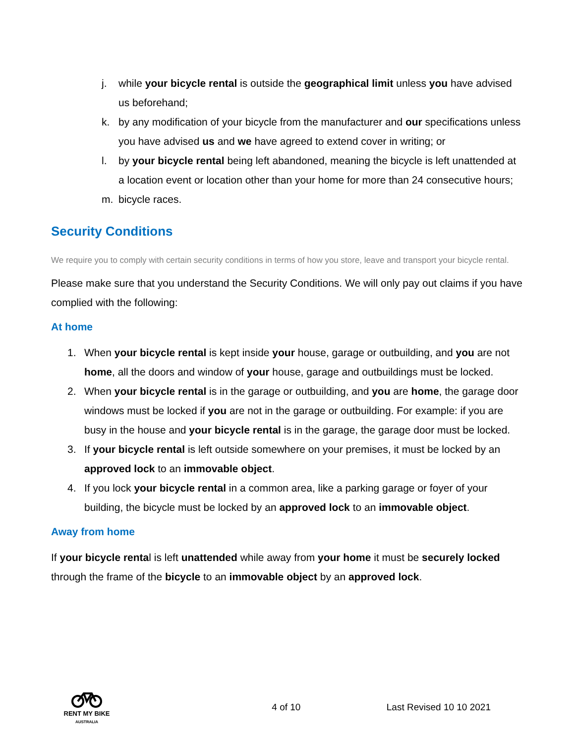j. while your bicycle rental is outside the geographical limit unless you have advised us beforehand;
k. by any modification of your bicycle from the manufacturer and our specifications unless you have advised us and we have agreed to extend cover in writing; or
l. by your bicycle rental being left abandoned, meaning the bicycle is left unattended at a location event or location other than your home for more than 24 consecutive hours;
m. bicycle races.
Security Conditions
We require you to comply with certain security conditions in terms of how you store, leave and transport your bicycle rental.
Please make sure that you understand the Security Conditions. We will only pay out claims if you have complied with the following:
At home
1. When your bicycle rental is kept inside your house, garage or outbuilding, and you are not home, all the doors and window of your house, garage and outbuildings must be locked.
2. When your bicycle rental is in the garage or outbuilding, and you are home, the garage door windows must be locked if you are not in the garage or outbuilding. For example: if you are busy in the house and your bicycle rental is in the garage, the garage door must be locked.
3. If your bicycle rental is left outside somewhere on your premises, it must be locked by an approved lock to an immovable object.
4. If you lock your bicycle rental in a common area, like a parking garage or foyer of your building, the bicycle must be locked by an approved lock to an immovable object.
Away from home
If your bicycle rental is left unattended while away from your home it must be securely locked through the frame of the bicycle to an immovable object by an approved lock.
RENT MY BIKE
AUSTRALIA
4 of 10 Last Revised 10 10 2021